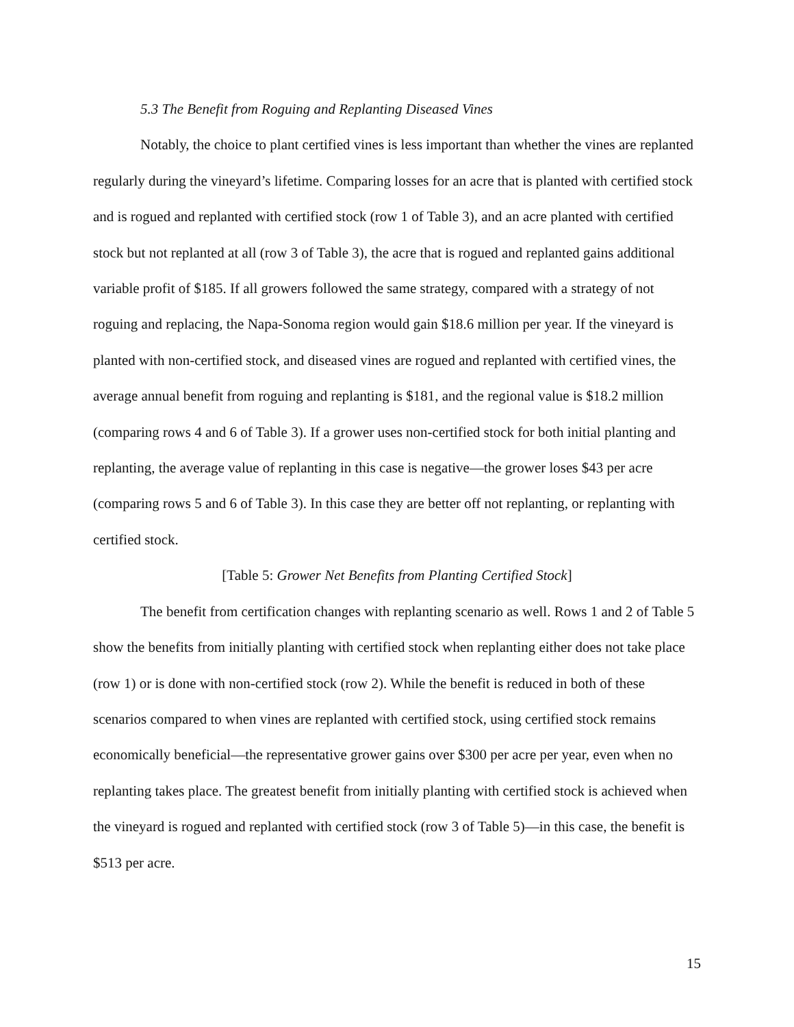5.3 The Benefit from Roguing and Replanting Diseased Vines
Notably, the choice to plant certified vines is less important than whether the vines are replanted regularly during the vineyard’s lifetime. Comparing losses for an acre that is planted with certified stock and is rogued and replanted with certified stock (row 1 of Table 3), and an acre planted with certified stock but not replanted at all (row 3 of Table 3), the acre that is rogued and replanted gains additional variable profit of $185. If all growers followed the same strategy, compared with a strategy of not roguing and replacing, the Napa-Sonoma region would gain $18.6 million per year. If the vineyard is planted with non-certified stock, and diseased vines are rogued and replanted with certified vines, the average annual benefit from roguing and replanting is $181, and the regional value is $18.2 million (comparing rows 4 and 6 of Table 3). If a grower uses non-certified stock for both initial planting and replanting, the average value of replanting in this case is negative—the grower loses $43 per acre (comparing rows 5 and 6 of Table 3). In this case they are better off not replanting, or replanting with certified stock.
[Table 5: Grower Net Benefits from Planting Certified Stock]
The benefit from certification changes with replanting scenario as well. Rows 1 and 2 of Table 5 show the benefits from initially planting with certified stock when replanting either does not take place (row 1) or is done with non-certified stock (row 2). While the benefit is reduced in both of these scenarios compared to when vines are replanted with certified stock, using certified stock remains economically beneficial—the representative grower gains over $300 per acre per year, even when no replanting takes place. The greatest benefit from initially planting with certified stock is achieved when the vineyard is rogued and replanted with certified stock (row 3 of Table 5)—in this case, the benefit is $513 per acre.
15